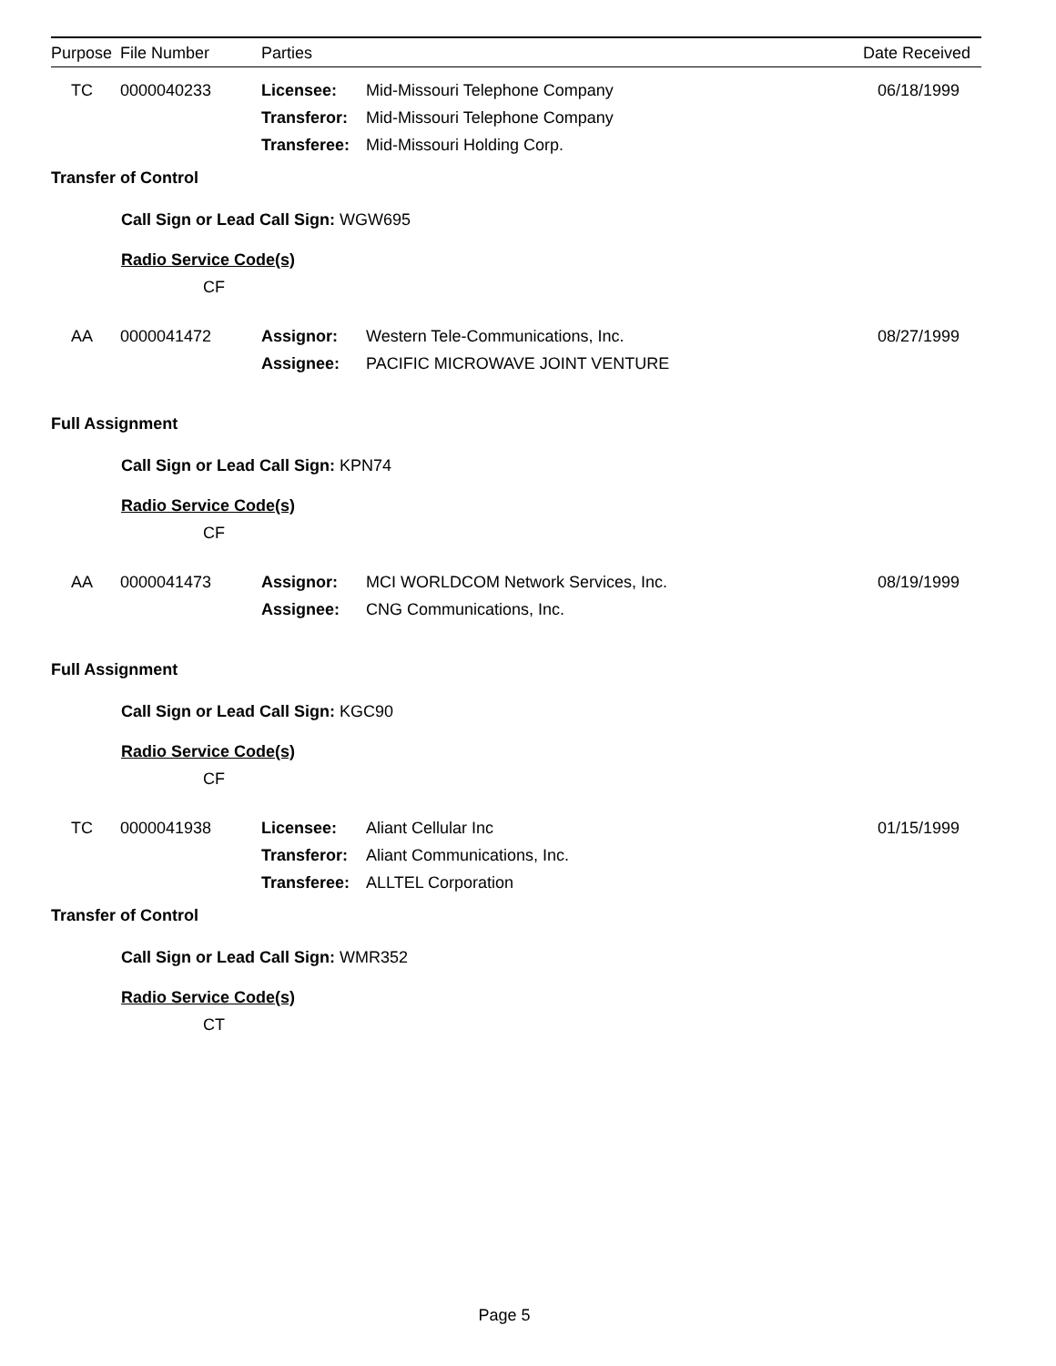| Purpose | File Number | Parties | | Date Received |
| --- | --- | --- | --- | --- |
| TC | 0000040233 | Licensee: Transferor: Transferee: | Mid-Missouri Telephone Company Mid-Missouri Telephone Company Mid-Missouri Holding Corp. | 06/18/1999 |
| Transfer of Control | | | | |
| Call Sign or Lead Call Sign: WGW695 | | | | |
| Radio Service Code(s) | | | | |
| CF | | | | |
| AA | 0000041472 | Assignor: Assignee: | Western Tele-Communications, Inc. PACIFIC MICROWAVE JOINT VENTURE | 08/27/1999 |
| Full Assignment | | | | |
| Call Sign or Lead Call Sign: KPN74 | | | | |
| Radio Service Code(s) | | | | |
| CF | | | | |
| AA | 0000041473 | Assignor: Assignee: | MCI WORLDCOM Network Services, Inc. CNG Communications, Inc. | 08/19/1999 |
| Full Assignment | | | | |
| Call Sign or Lead Call Sign: KGC90 | | | | |
| Radio Service Code(s) | | | | |
| CF | | | | |
| TC | 0000041938 | Licensee: Transferor: Transferee: | Aliant Cellular Inc Aliant Communications, Inc. ALLTEL Corporation | 01/15/1999 |
| Transfer of Control | | | | |
| Call Sign or Lead Call Sign: WMR352 | | | | |
| Radio Service Code(s) | | | | |
| CT | | | | |
Page 5